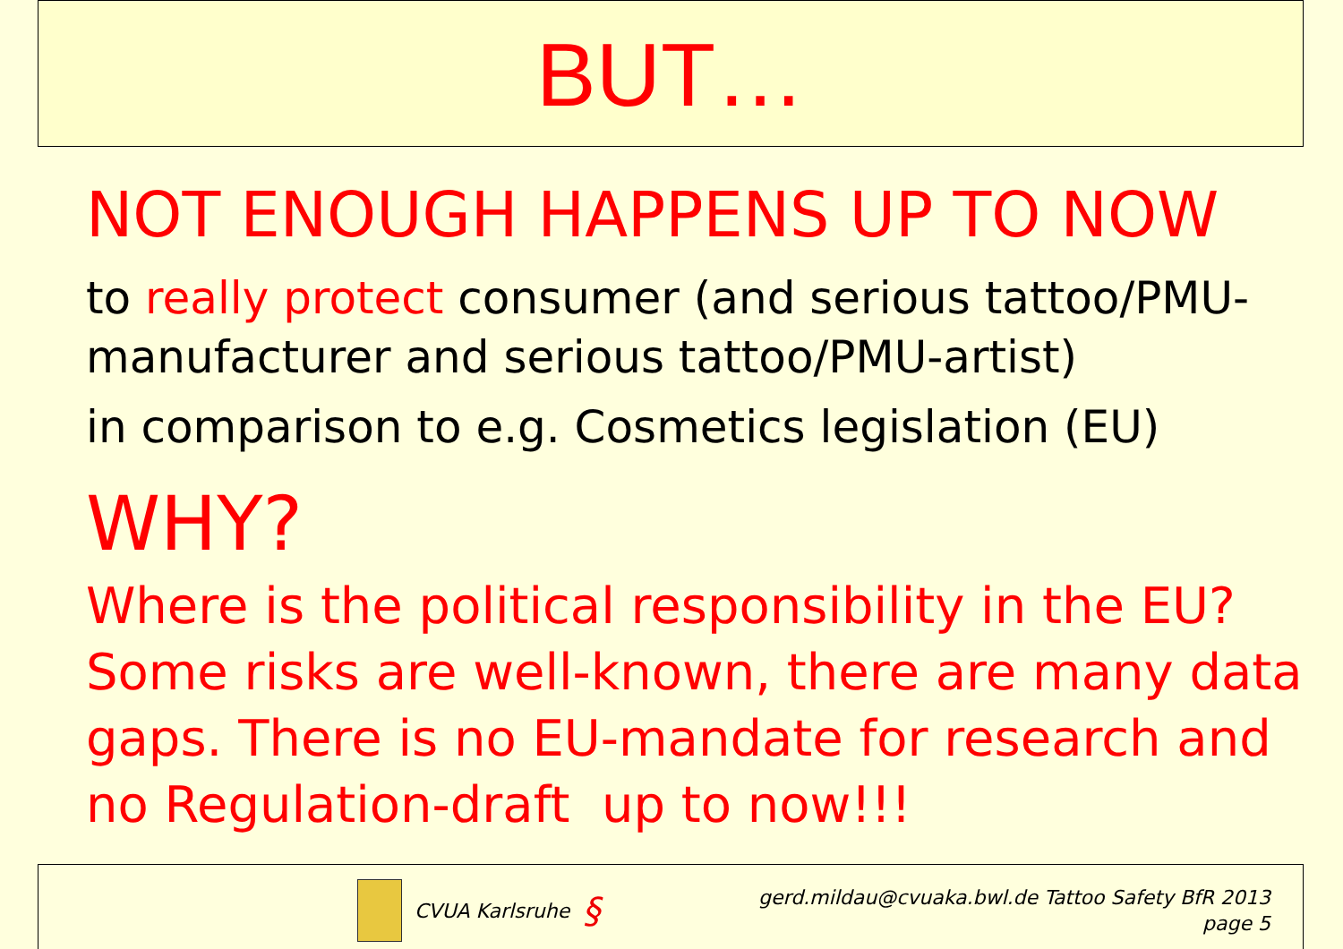BUT…
NOT ENOUGH HAPPENS UP TO NOW
to really protect consumer (and serious tattoo/PMU-manufacturer and serious tattoo/PMU-artist)
in comparison to e.g. Cosmetics legislation (EU)
WHY?
Where is the political responsibility in the EU? Some risks are well-known, there are many data gaps. There is no EU-mandate for research and no Regulation-draft up to now!!!
CVUA Karlsruhe §
gerd.mildau@cvuaka.bwl.de Tattoo Safety BfR 2013
page 5